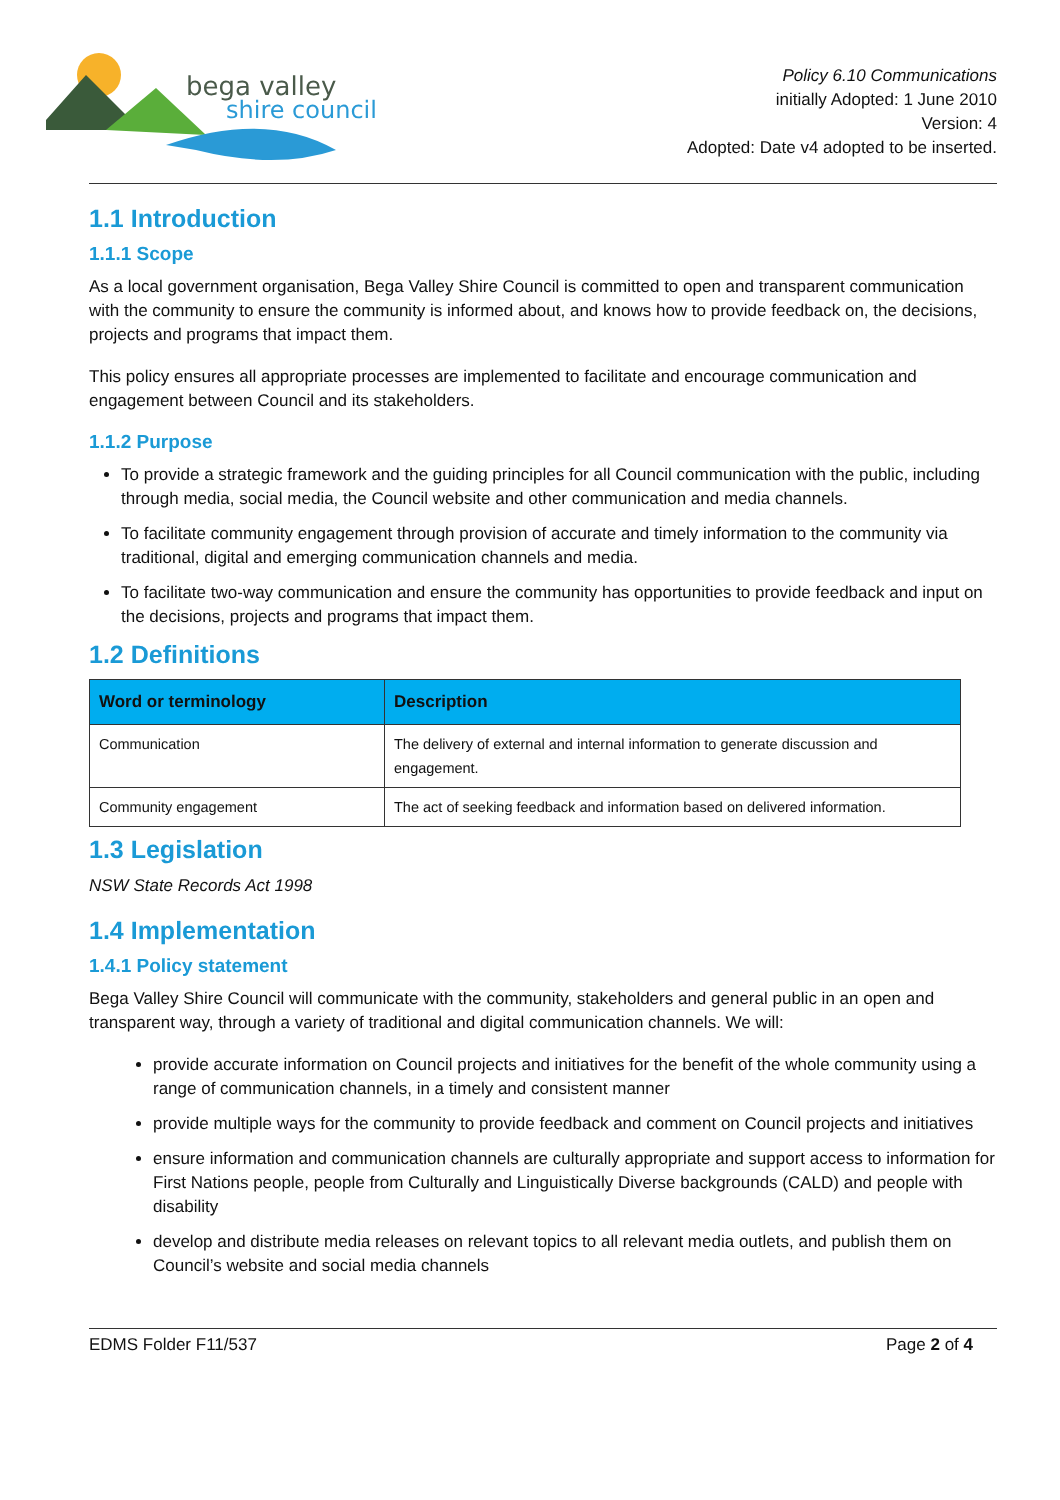bega valley
shire council
Policy 6.10 Communications
initially Adopted: 1 June 2010
Version: 4
Adopted: Date v4 adopted to be inserted.
1.1 Introduction
1.1.1 Scope
As a local government organisation, Bega Valley Shire Council is committed to open and transparent communication with the community to ensure the community is informed about, and knows how to provide feedback on, the decisions, projects and programs that impact them.
This policy ensures all appropriate processes are implemented to facilitate and encourage communication and engagement between Council and its stakeholders.
1.1.2 Purpose
To provide a strategic framework and the guiding principles for all Council communication with the public, including through media, social media, the Council website and other communication and media channels.
To facilitate community engagement through provision of accurate and timely information to the community via traditional, digital and emerging communication channels and media.
To facilitate two-way communication and ensure the community has opportunities to provide feedback and input on the decisions, projects and programs that impact them.
1.2 Definitions
| Word or terminology | Description |
| --- | --- |
| Communication | The delivery of external and internal information to generate discussion and engagement. |
| Community engagement | The act of seeking feedback and information based on delivered information. |
1.3 Legislation
NSW State Records Act 1998
1.4 Implementation
1.4.1 Policy statement
Bega Valley Shire Council will communicate with the community, stakeholders and general public in an open and transparent way, through a variety of traditional and digital communication channels. We will:
provide accurate information on Council projects and initiatives for the benefit of the whole community using a range of communication channels, in a timely and consistent manner
provide multiple ways for the community to provide feedback and comment on Council projects and initiatives
ensure information and communication channels are culturally appropriate and support access to information for First Nations people, people from Culturally and Linguistically Diverse backgrounds (CALD) and people with disability
develop and distribute media releases on relevant topics to all relevant media outlets, and publish them on Council’s website and social media channels
EDMS Folder F11/537 Page 2 of 4